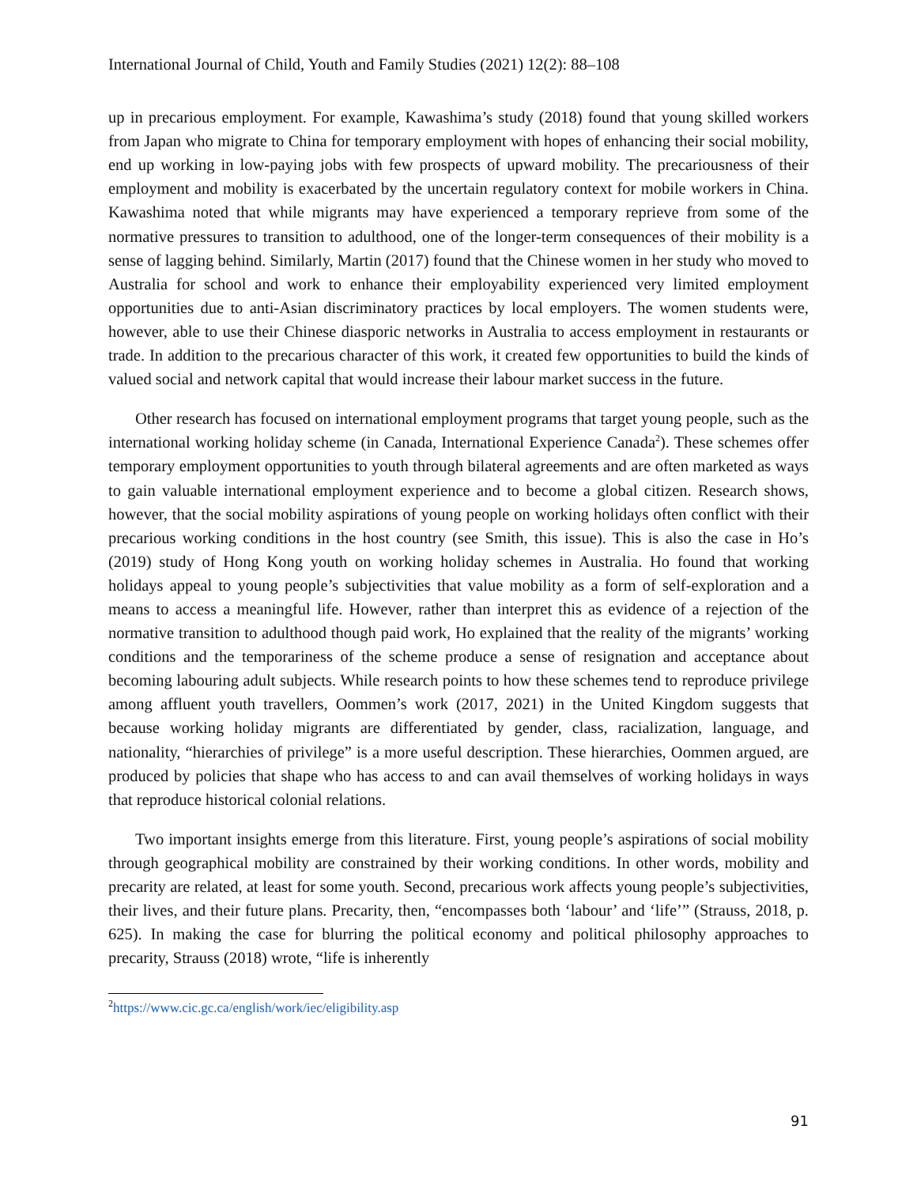International Journal of Child, Youth and Family Studies (2021) 12(2): 88–108
up in precarious employment. For example, Kawashima’s study (2018) found that young skilled workers from Japan who migrate to China for temporary employment with hopes of enhancing their social mobility, end up working in low-paying jobs with few prospects of upward mobility. The precariousness of their employment and mobility is exacerbated by the uncertain regulatory context for mobile workers in China. Kawashima noted that while migrants may have experienced a temporary reprieve from some of the normative pressures to transition to adulthood, one of the longer-term consequences of their mobility is a sense of lagging behind. Similarly, Martin (2017) found that the Chinese women in her study who moved to Australia for school and work to enhance their employability experienced very limited employment opportunities due to anti-Asian discriminatory practices by local employers. The women students were, however, able to use their Chinese diasporic networks in Australia to access employment in restaurants or trade. In addition to the precarious character of this work, it created few opportunities to build the kinds of valued social and network capital that would increase their labour market success in the future.
Other research has focused on international employment programs that target young people, such as the international working holiday scheme (in Canada, International Experience Canada<sup>2</sup>). These schemes offer temporary employment opportunities to youth through bilateral agreements and are often marketed as ways to gain valuable international employment experience and to become a global citizen. Research shows, however, that the social mobility aspirations of young people on working holidays often conflict with their precarious working conditions in the host country (see Smith, this issue). This is also the case in Ho’s (2019) study of Hong Kong youth on working holiday schemes in Australia. Ho found that working holidays appeal to young people’s subjectivities that value mobility as a form of self-exploration and a means to access a meaningful life. However, rather than interpret this as evidence of a rejection of the normative transition to adulthood though paid work, Ho explained that the reality of the migrants’ working conditions and the temporariness of the scheme produce a sense of resignation and acceptance about becoming labouring adult subjects. While research points to how these schemes tend to reproduce privilege among affluent youth travellers, Oommen’s work (2017, 2021) in the United Kingdom suggests that because working holiday migrants are differentiated by gender, class, racialization, language, and nationality, “hierarchies of privilege” is a more useful description. These hierarchies, Oommen argued, are produced by policies that shape who has access to and can avail themselves of working holidays in ways that reproduce historical colonial relations.
Two important insights emerge from this literature. First, young people’s aspirations of social mobility through geographical mobility are constrained by their working conditions. In other words, mobility and precarity are related, at least for some youth. Second, precarious work affects young people’s subjectivities, their lives, and their future plans. Precarity, then, “encompasses both ‘labour’ and ‘life’” (Strauss, 2018, p. 625). In making the case for blurring the political economy and political philosophy approaches to precarity, Strauss (2018) wrote, “life is inherently
<sup>2</sup> https://www.cic.gc.ca/english/work/iec/eligibility.asp
91